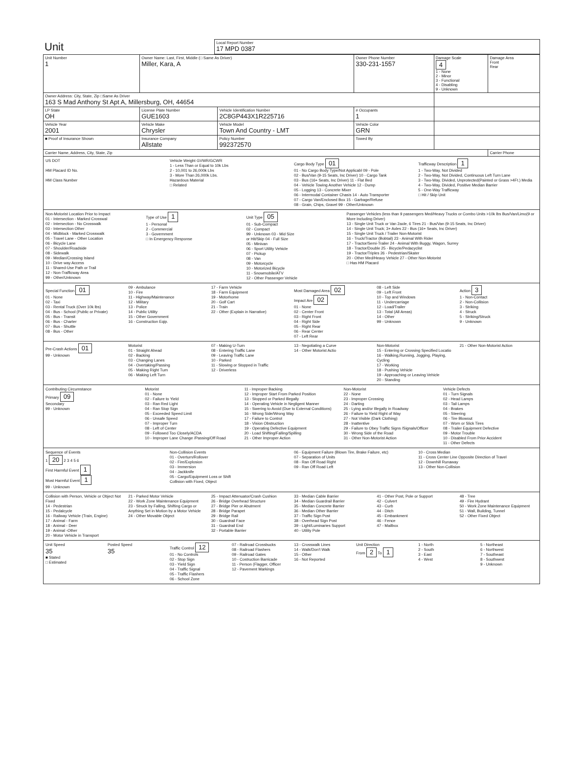| Unit | Local Report Number 17 MPD 0387 |
| Unit Number 1 | Owner Name: Last, First, Middle (□ Same As Driver) Miller, Kara, A | | | Owner Phone Number 330-231-1557 | Damage Scale 4 1 - None 2 - Minor 3 - Functional 4 - Disabling 9 - Unknown | Damage Area Front Rear |
| Owner Address: City, State, Zip □Same As Driver 163 S Mad Anthony St Apt A, Millersburg, OH, 44654 | | | | | | |
| LP State OH | License Plate Number GUE1603 | Vehicle Identification Number 2C8GP443X1R225716 | | # Occupants 1 | | |
| Vehicle Year 2001 | Vehicle Make Chrysler | Vehicle Model Town And Country - LMT | | Vehicle Color GRN | | |
| ■ Proof of Insurance Shown | Insurance Company Allstate | Policy Number 992372570 | Towed By | | | |
| Carrier Name, Address, City, State, Zip | | | | | | Carrier Phone |
US DOT
HM Placard ID No.
HM Class Number
Vehicle Weight GVWR/GCWR
1 - Less Than or Equal to 10k Lbs
2 - 10,001 to 26,000k Lbs
3 - More Than 26,000k Lbs.
Hazardous Material
□ Related
Cargo Body Type 01
01 - No Cargo Body Type/Not Applicabl 09 - Pole
02 - Bus/Van (9-15 Seats, Inc Driver) 10 - Cargo Tank
03 - Bus (16+ Seats, Inc Driver) 11 - Flat Bed
04 - Vehicle Towing Another Vehicle 12 - Dump
05 - Logging 13 - Concrete Mixer
06 - Intermodal Container Chasis 14 - Auto Transporter
07 - Cargo Van/Enclosed Box 15 - Garbage/Refuse
08 - Grain, Chips, Gravel 99 - Other/Unknown
Trafficway Description 1
1 - Two-Way, Not Divided
2 - Two-Way, Not Divided, Continuous Left Turn Lane
3 - Two-Way, Divided, Unprotected(Painted or Grass >4Ft.) Media
4 - Two-Way, Divided, Positive Median Barrier
5 - One-Way Trafficway
□ Hit / Skip Unit
Non-Motorist Location Prior to Impact
01 - Intersection - Marked Crosswal
02 - Intersection - No Crosswalk
03 - Intersection Other
04 - Midblock - Marked Crosswalk
05 - Travel Lane - Other Location
06 - Bicycle Lane
07 - Shoulder/Roadside
08 - Sidewalk
09 - Median/Crossing Island
10 - Drive way Access
11 - Shared-Use Path or Trail
12 - Non-Trafficway Area
99 - Other/Unknown
Type of Use 1
1 - Personal
2 - Commercial
3 - Government
□ In Emergency Response
Unit Type 05
01 - Sub-Compact
02 - Compact
99 - Unknown 03 - Mid Size
or Hit/Skip 04 - Full Size
05 - Minivan
06 - Sport Utility Vehicle
07 - Pickup
08 - Van
09 - Motorcycle
10 - Motorized Bicycle
11 - Snowmobile/ATV
12 - Other Passenger Vehicle
Passenger Vehicles (less than 9 passengers Med/Heavy Trucks or Combo Units >10k lbs Bus/Van/Limo(9 or More Including Driver)
13 - Single Unit Truck or Van 2axle, 6 Tires 21 - Bus/Van (9-15 Seats, Inc Driver)
14 - Single Unit Truck; 3+ Axles 22 - Bus (16+ Seats, Inc Driver)
15 - Single Unit Truck / Trailer Non-Motorist
16 - Truck/Tractor (Bobtail) 23 - Animal With Rider
17 - Tractor/Semi-Trailer 24 - Animal With Buggy, Wagon, Surrey
18 - Tractor/Double 25 - Bicycle/Pedacyclist
19 - Tractor/Triples 26 - Pedestrian/Skater
20 - Other Med/Heavy Vehicle 27 - Other Non-Motorist
□ Has HM Placard
Special Function 01
01 - None
02 - Taxi
03 - Rental Truck (Over 10k lbs)
04 - Bus - School (Public or Private)
05 - Bus - Transit
06 - Bus - Charter
07 - Bus - Shuttle
08 - Bus - Other
09 - Ambulance
10 - Fire
11 - Highway/Maintenance
12 - Military
13 - Police
14 - Public Utility
15 - Other Government
16 - Construction Eqip.
17 - Farm Vehicle
18 - Farm Equipment
19 - Motorhome
20 - Golf Cart
21 - Train
22 - Other (Explain in Narrative)
Most Damaged Area 02
Impact Are 02
01 - None
02 - Center Front
03 - Right Front
04 - Right Side
05 - Right Rear
06 - Rear Center
07 - Left Rear
08 - Left Side
09 - Left Front
10 - Top and Windows
11 - Undercarriage
12 - Load/Trailer
13 - Total (All Areas)
14 - Other
99 - Unknown
Action 3
1 - Non-Contact
2 - Non-Collision
3 - Striking
4 - Struck
5 - Striking/Struck
9 - Unknown
Pre-Crash Actions 01
99 - Unknown
Motorist
01 - Straight Ahead
02 - Backing
03 - Changing Lanes
04 - Overtaking/Passing
05 - Making Right Turn
06 - Making Left Turn
07 - Making U-Turn
08 - Entering Traffic Lane
09 - Leaving Traffic Lane
10 - Parked
11 - Slowing or Stopped in Traffic
12 - Driverless
13 - Negotiating a Curve
14 - Other Motorist Actio
Non-Motorist
15 - Entering or Crossing Specified Locatio
16 - Walking,Running, Jogging, Playing, Cycling
17 - Working
18 - Pushing Vehicle
19 - Approaching or Leaving Vehicle
20 - Standing
21 - Other Non-Motorist Action
Contributing Circumstance
Primary 09
Secondary
99 - Unknown
Motorist
01 - None
02 - Failure to Yield
03 - Ran Red Light
04 - Ran Stop Sign
05 - Exceeded Speed Limit
06 - Unsafe Speed
07 - Improper Turn
08 - Left of Center
09 - Followed Too Closely/ACDA
10 - Improper Lane Change /Passing/Off Road
11 - Improper Backing
12 - Improper Start From Parked Position
13 - Stopped or Parked Illegally
14 - Operating Vehicle in Negligent Manner
15 - Swering to Avoid (Due to External Conditions)
16 - Wrong Side/Wrong Way
17 - Failure to Control
18 - Vision Obstruction
19 - Operating Defective Equipment
20 - Load Shifting/Falling/Spilling
21 - Other Improper Action
Non-Motorist
22 - None
23 - Improper Crossing
24 - Darting
25 - Lying and/or Illegally in Roadway
26 - Failure to Yield Right of Way
27 - Not Visible (Dark Clothing)
28 - Inattentive
29 - Failure to Obey Traffic Signs /Signals/Officer
30 - Wrong Side of the Road
31 - Other Non-Motorist Action
Vehicle Defects
01 - Turn Signals
02 - Head Lamps
03 - Tail Lamps
04 - Brakes
05 - Steering
06 - Tire Blowout
07 - Worn or Slick Tires
08 - Trailer Equipment Defective
09 - Motor Trouble
10 - Disabled From Prior Accident
11 - Other Defects
Sequence of Events
1 20 2 3 4 5 6
First Harmful Event 1
Most Harmful Event 1
99 - Unknown
Non-Collision Events
01 - Overturn/Rollover
02 - Fire/Explosion
03 - Immersion
04 - Jackknife
05 - Cargo/Equipment Loss or Shift
Collision with Fixed, Object
06 - Equipment Failure (Blown Tire, Brake Failure, etc)
07 - Separation of Units
08 - Ran Off Road Right
09 - Ran Off Road Left
10 - Cross Median
11 - Cross Center Line Opposite Direction of Travel
12 - Downhill Runaway
13 - Other Non-Collision
Collision with Person, Vehicle or Object Not Fixed
14 - Pedestrian
15 - Pedalcycle
16 - Railway Vehicle (Train, Engine)
17 - Animal - Farm
18 - Animal - Deer
19 - Animal -Other
20 - Motor Vehicle in Transport
21 - Parked Motor Vehicle
22 - Work Zone Maintenance Equipment
23 - Struck by Falling, Shifting Cargo or Anything Set in Motion by a Motor Vehicle
24 - Other Movable Object
25 - Impact Attenuator/Crash Cushion
26 - Bridge Overhead Structure
27 - Bridge Pier or Abutment
28 - Bridge Parapet
29 - Bridge Rail
30 - Guardrail Face
31 - Guardrail End
32 - Portable Barrier
33 - Median Cable Barrier
34 - Median Guardrail Barrier
35 - Median Concrete Barrier
36 - Median Other Barrier
37 - Traffic Sign Post
38 - Overhead Sign Post
39 - Light/Luminaries Support
40 - Utility Pole
41 - Other Post, Pole or Support
42 - Culvert
43 - Curb
44 - Ditch
45 - Embankment
46 - Fence
47 - Mailbox
48 - Tree
49 - Fire Hydrant
50 - Work Zone Maintenance Equipment
51 - Wall, Building, Tunnel
52 - Other Fixed Object
Unit Speed
35
■ Stated
□ Estimated
Posted Speed
35
Traffic Control 12
01 - No Controls
02 - Stop Sign
03 - Yield Sign
04 - Traffic Signal
05 - Traffic Flashers
06 - School Zone
07 - Railroad Crossbucks
08 - Railroad Flashers
09 - Railroad Gates
10 - Costruction Barricade
11 - Person (Flagger, Officer
12 - Pavement Markings
13 - Crosswalk Lines
14 - Walk/Don't Walk
15 - Other
16 - Not Reported
Unit Direction
From 2 To 1
1 - North
2 - South
3 - East
4 - West
5 - Northeast
6 - Northwest
7 - Southeast
8 - Southwest
9 - Unknown